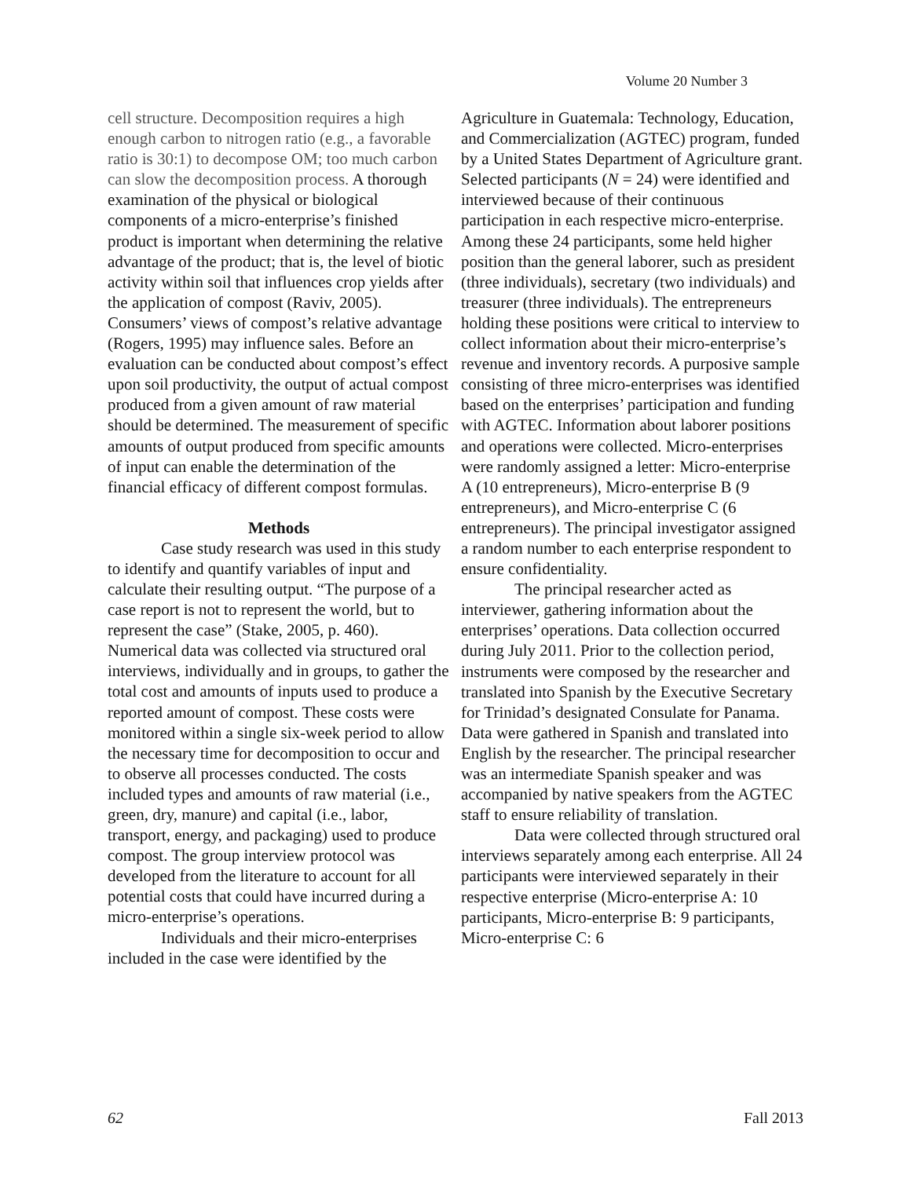Volume 20 Number 3
cell structure. Decomposition requires a high enough carbon to nitrogen ratio (e.g., a favorable ratio is 30:1) to decompose OM; too much carbon can slow the decomposition process. A thorough examination of the physical or biological components of a micro-enterprise’s finished product is important when determining the relative advantage of the product; that is, the level of biotic activity within soil that influences crop yields after the application of compost (Raviv, 2005). Consumers’ views of compost’s relative advantage (Rogers, 1995) may influence sales. Before an evaluation can be conducted about compost’s effect upon soil productivity, the output of actual compost produced from a given amount of raw material should be determined. The measurement of specific amounts of output produced from specific amounts of input can enable the determination of the financial efficacy of different compost formulas.
Methods
Case study research was used in this study to identify and quantify variables of input and calculate their resulting output. “The purpose of a case report is not to represent the world, but to represent the case” (Stake, 2005, p. 460). Numerical data was collected via structured oral interviews, individually and in groups, to gather the total cost and amounts of inputs used to produce a reported amount of compost. These costs were monitored within a single six-week period to allow the necessary time for decomposition to occur and to observe all processes conducted. The costs included types and amounts of raw material (i.e., green, dry, manure) and capital (i.e., labor, transport, energy, and packaging) used to produce compost. The group interview protocol was developed from the literature to account for all potential costs that could have incurred during a micro-enterprise’s operations.
Individuals and their micro-enterprises included in the case were identified by the
Agriculture in Guatemala: Technology, Education, and Commercialization (AGTEC) program, funded by a United States Department of Agriculture grant. Selected participants (N = 24) were identified and interviewed because of their continuous participation in each respective micro-enterprise. Among these 24 participants, some held higher position than the general laborer, such as president (three individuals), secretary (two individuals) and treasurer (three individuals). The entrepreneurs holding these positions were critical to interview to collect information about their micro-enterprise’s revenue and inventory records. A purposive sample consisting of three micro-enterprises was identified based on the enterprises’ participation and funding with AGTEC. Information about laborer positions and operations were collected. Micro-enterprises were randomly assigned a letter: Micro-enterprise A (10 entrepreneurs), Micro-enterprise B (9 entrepreneurs), and Micro-enterprise C (6 entrepreneurs). The principal investigator assigned a random number to each enterprise respondent to ensure confidentiality.
The principal researcher acted as interviewer, gathering information about the enterprises’ operations. Data collection occurred during July 2011. Prior to the collection period, instruments were composed by the researcher and translated into Spanish by the Executive Secretary for Trinidad’s designated Consulate for Panama. Data were gathered in Spanish and translated into English by the researcher. The principal researcher was an intermediate Spanish speaker and was accompanied by native speakers from the AGTEC staff to ensure reliability of translation.
Data were collected through structured oral interviews separately among each enterprise. All 24 participants were interviewed separately in their respective enterprise (Micro-enterprise A: 10 participants, Micro-enterprise B: 9 participants, Micro-enterprise C: 6
62 Fall 2013